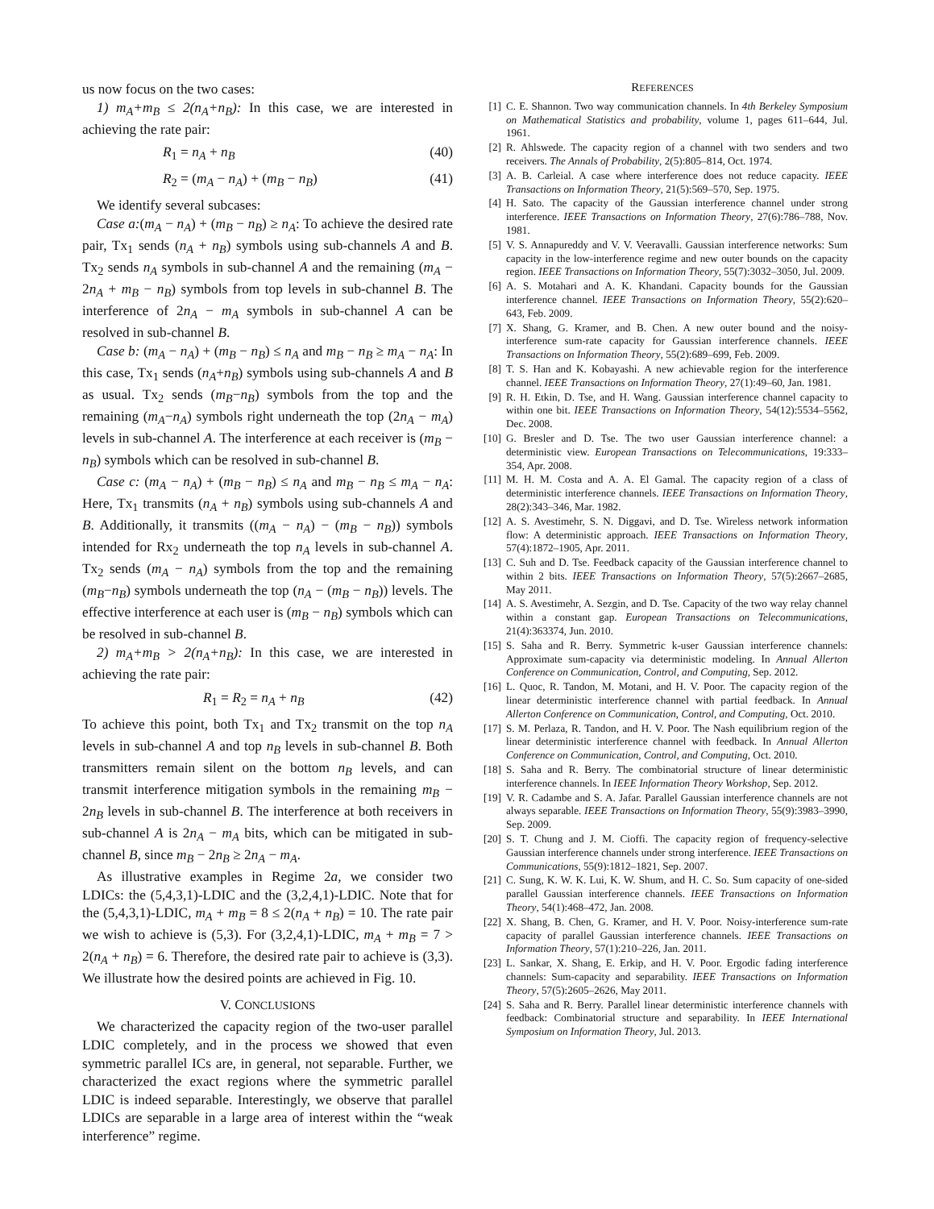us now focus on the two cases:
1) m<sub>A</sub>+m<sub>B</sub> ≤ 2(n<sub>A</sub>+n<sub>B</sub>): In this case, we are interested in achieving the rate pair:
R<sub>1</sub> = n<sub>A</sub> + n<sub>B</sub> (40)
R<sub>2</sub> = (m<sub>A</sub> − n<sub>A</sub>) + (m<sub>B</sub> − n<sub>B</sub>) (41)
We identify several subcases:
Case a:(m<sub>A</sub> − n<sub>A</sub>) + (m<sub>B</sub> − n<sub>B</sub>) ≥ n<sub>A</sub>: To achieve the desired rate pair, Tx<sub>1</sub> sends (n<sub>A</sub> + n<sub>B</sub>) symbols using sub-channels A and B. Tx<sub>2</sub> sends n<sub>A</sub> symbols in sub-channel A and the remaining (m<sub>A</sub> − 2n<sub>A</sub> + m<sub>B</sub> − n<sub>B</sub>) symbols from top levels in sub-channel B. The interference of 2n<sub>A</sub> − m<sub>A</sub> symbols in sub-channel A can be resolved in sub-channel B.
Case b: (m<sub>A</sub> − n<sub>A</sub>) + (m<sub>B</sub> − n<sub>B</sub>) ≤ n<sub>A</sub> and m<sub>B</sub> − n<sub>B</sub> ≥ m<sub>A</sub> − n<sub>A</sub>: In this case, Tx<sub>1</sub> sends (n<sub>A</sub>+n<sub>B</sub>) symbols using sub-channels A and B as usual. Tx<sub>2</sub> sends (m<sub>B</sub>−n<sub>B</sub>) symbols from the top and the remaining (m<sub>A</sub>−n<sub>A</sub>) symbols right underneath the top (2n<sub>A</sub> − m<sub>A</sub>) levels in sub-channel A. The interference at each receiver is (m<sub>B</sub> − n<sub>B</sub>) symbols which can be resolved in sub-channel B.
Case c: (m<sub>A</sub> − n<sub>A</sub>) + (m<sub>B</sub> − n<sub>B</sub>) ≤ n<sub>A</sub> and m<sub>B</sub> − n<sub>B</sub> ≤ m<sub>A</sub> − n<sub>A</sub>: Here, Tx<sub>1</sub> transmits (n<sub>A</sub> + n<sub>B</sub>) symbols using sub-channels A and B. Additionally, it transmits ((m<sub>A</sub> − n<sub>A</sub>) − (m<sub>B</sub> − n<sub>B</sub>)) symbols intended for Rx<sub>2</sub> underneath the top n<sub>A</sub> levels in sub-channel A. Tx<sub>2</sub> sends (m<sub>A</sub> − n<sub>A</sub>) symbols from the top and the remaining (m<sub>B</sub>−n<sub>B</sub>) symbols underneath the top (n<sub>A</sub> − (m<sub>B</sub> − n<sub>B</sub>)) levels. The effective interference at each user is (m<sub>B</sub> − n<sub>B</sub>) symbols which can be resolved in sub-channel B.
2) m<sub>A</sub>+m<sub>B</sub> > 2(n<sub>A</sub>+n<sub>B</sub>): In this case, we are interested in achieving the rate pair:
R<sub>1</sub> = R<sub>2</sub> = n<sub>A</sub> + n<sub>B</sub> (42)
To achieve this point, both Tx<sub>1</sub> and Tx<sub>2</sub> transmit on the top n<sub>A</sub> levels in sub-channel A and top n<sub>B</sub> levels in sub-channel B. Both transmitters remain silent on the bottom n<sub>B</sub> levels, and can transmit interference mitigation symbols in the remaining m<sub>B</sub> − 2n<sub>B</sub> levels in sub-channel B. The interference at both receivers in sub-channel A is 2n<sub>A</sub> − m<sub>A</sub> bits, which can be mitigated in sub-channel B, since m<sub>B</sub> − 2n<sub>B</sub> ≥ 2n<sub>A</sub> − m<sub>A</sub>.
As illustrative examples in Regime 2a, we consider two LDICs: the (5,4,3,1)-LDIC and the (3,2,4,1)-LDIC. Note that for the (5,4,3,1)-LDIC, m<sub>A</sub> + m<sub>B</sub> = 8 ≤ 2(n<sub>A</sub> + n<sub>B</sub>) = 10. The rate pair we wish to achieve is (5,3). For (3,2,4,1)-LDIC, m<sub>A</sub> + m<sub>B</sub> = 7 > 2(n<sub>A</sub> + n<sub>B</sub>) = 6. Therefore, the desired rate pair to achieve is (3,3). We illustrate how the desired points are achieved in Fig. 10.
V. CONCLUSIONS
We characterized the capacity region of the two-user parallel LDIC completely, and in the process we showed that even symmetric parallel ICs are, in general, not separable. Further, we characterized the exact regions where the symmetric parallel LDIC is indeed separable. Interestingly, we observe that parallel LDICs are separable in a large area of interest within the “weak interference” regime.
REFERENCES
[1] C. E. Shannon. Two way communication channels. In 4th Berkeley Symposium on Mathematical Statistics and probability, volume 1, pages 611–644, Jul. 1961.
[2] R. Ahlswede. The capacity region of a channel with two senders and two receivers. The Annals of Probability, 2(5):805–814, Oct. 1974.
[3] A. B. Carleial. A case where interference does not reduce capacity. IEEE Transactions on Information Theory, 21(5):569–570, Sep. 1975.
[4] H. Sato. The capacity of the Gaussian interference channel under strong interference. IEEE Transactions on Information Theory, 27(6):786–788, Nov. 1981.
[5] V. S. Annapureddy and V. V. Veeravalli. Gaussian interference networks: Sum capacity in the low-interference regime and new outer bounds on the capacity region. IEEE Transactions on Information Theory, 55(7):3032–3050, Jul. 2009.
[6] A. S. Motahari and A. K. Khandani. Capacity bounds for the Gaussian interference channel. IEEE Transactions on Information Theory, 55(2):620–643, Feb. 2009.
[7] X. Shang, G. Kramer, and B. Chen. A new outer bound and the noisy-interference sum-rate capacity for Gaussian interference channels. IEEE Transactions on Information Theory, 55(2):689–699, Feb. 2009.
[8] T. S. Han and K. Kobayashi. A new achievable region for the interference channel. IEEE Transactions on Information Theory, 27(1):49–60, Jan. 1981.
[9] R. H. Etkin, D. Tse, and H. Wang. Gaussian interference channel capacity to within one bit. IEEE Transactions on Information Theory, 54(12):5534–5562, Dec. 2008.
[10] G. Bresler and D. Tse. The two user Gaussian interference channel: a deterministic view. European Transactions on Telecommunications, 19:333–354, Apr. 2008.
[11] M. H. M. Costa and A. A. El Gamal. The capacity region of a class of deterministic interference channels. IEEE Transactions on Information Theory, 28(2):343–346, Mar. 1982.
[12] A. S. Avestimehr, S. N. Diggavi, and D. Tse. Wireless network information flow: A deterministic approach. IEEE Transactions on Information Theory, 57(4):1872–1905, Apr. 2011.
[13] C. Suh and D. Tse. Feedback capacity of the Gaussian interference channel to within 2 bits. IEEE Transactions on Information Theory, 57(5):2667–2685, May 2011.
[14] A. S. Avestimehr, A. Sezgin, and D. Tse. Capacity of the two way relay channel within a constant gap. European Transactions on Telecommunications, 21(4):363374, Jun. 2010.
[15] S. Saha and R. Berry. Symmetric k-user Gaussian interference channels: Approximate sum-capacity via deterministic modeling. In Annual Allerton Conference on Communication, Control, and Computing, Sep. 2012.
[16] L. Quoc, R. Tandon, M. Motani, and H. V. Poor. The capacity region of the linear deterministic interference channel with partial feedback. In Annual Allerton Conference on Communication, Control, and Computing, Oct. 2010.
[17] S. M. Perlaza, R. Tandon, and H. V. Poor. The Nash equilibrium region of the linear deterministic interference channel with feedback. In Annual Allerton Conference on Communication, Control, and Computing, Oct. 2010.
[18] S. Saha and R. Berry. The combinatorial structure of linear deterministic interference channels. In IEEE Information Theory Workshop, Sep. 2012.
[19] V. R. Cadambe and S. A. Jafar. Parallel Gaussian interference channels are not always separable. IEEE Transactions on Information Theory, 55(9):3983–3990, Sep. 2009.
[20] S. T. Chung and J. M. Cioffi. The capacity region of frequency-selective Gaussian interference channels under strong interference. IEEE Transactions on Communications, 55(9):1812–1821, Sep. 2007.
[21] C. Sung, K. W. K. Lui, K. W. Shum, and H. C. So. Sum capacity of one-sided parallel Gaussian interference channels. IEEE Transactions on Information Theory, 54(1):468–472, Jan. 2008.
[22] X. Shang, B. Chen, G. Kramer, and H. V. Poor. Noisy-interference sum-rate capacity of parallel Gaussian interference channels. IEEE Transactions on Information Theory, 57(1):210–226, Jan. 2011.
[23] L. Sankar, X. Shang, E. Erkip, and H. V. Poor. Ergodic fading interference channels: Sum-capacity and separability. IEEE Transactions on Information Theory, 57(5):2605–2626, May 2011.
[24] S. Saha and R. Berry. Parallel linear deterministic interference channels with feedback: Combinatorial structure and separability. In IEEE International Symposium on Information Theory, Jul. 2013.